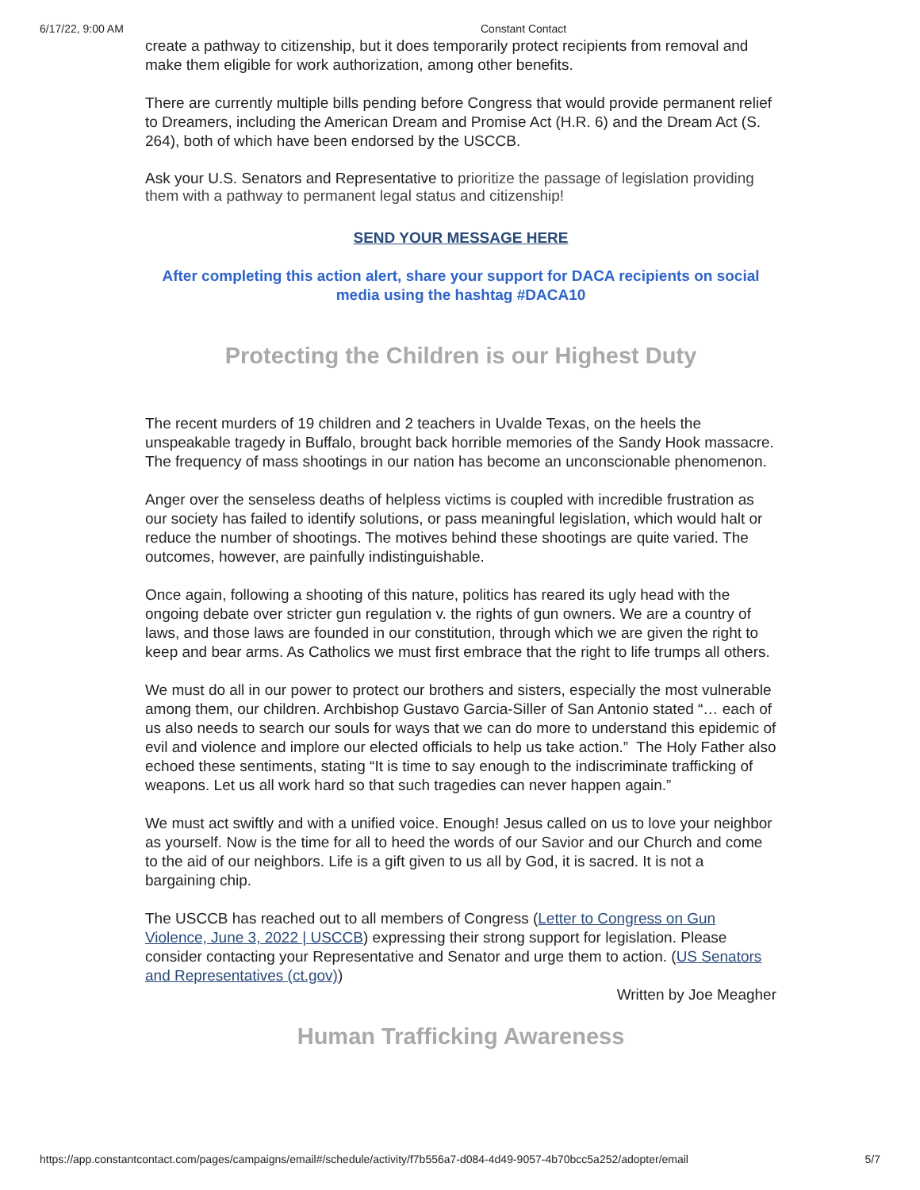6/17/22, 9:00 AM Constant Contact
create a pathway to citizenship, but it does temporarily protect recipients from removal and make them eligible for work authorization, among other benefits.
There are currently multiple bills pending before Congress that would provide permanent relief to Dreamers, including the American Dream and Promise Act (H.R. 6) and the Dream Act (S. 264), both of which have been endorsed by the USCCB.
Ask your U.S. Senators and Representative to prioritize the passage of legislation providing them with a pathway to permanent legal status and citizenship!
SEND YOUR MESSAGE HERE
After completing this action alert, share your support for DACA recipients on social media using the hashtag #DACA10
Protecting the Children is our Highest Duty
The recent murders of 19 children and 2 teachers in Uvalde Texas, on the heels the unspeakable tragedy in Buffalo, brought back horrible memories of the Sandy Hook massacre. The frequency of mass shootings in our nation has become an unconscionable phenomenon.
Anger over the senseless deaths of helpless victims is coupled with incredible frustration as our society has failed to identify solutions, or pass meaningful legislation, which would halt or reduce the number of shootings. The motives behind these shootings are quite varied. The outcomes, however, are painfully indistinguishable.
Once again, following a shooting of this nature, politics has reared its ugly head with the ongoing debate over stricter gun regulation v. the rights of gun owners. We are a country of laws, and those laws are founded in our constitution, through which we are given the right to keep and bear arms. As Catholics we must first embrace that the right to life trumps all others.
We must do all in our power to protect our brothers and sisters, especially the most vulnerable among them, our children. Archbishop Gustavo Garcia-Siller of San Antonio stated “… each of us also needs to search our souls for ways that we can do more to understand this epidemic of evil and violence and implore our elected officials to help us take action.” The Holy Father also echoed these sentiments, stating “It is time to say enough to the indiscriminate trafficking of weapons. Let us all work hard so that such tragedies can never happen again.”
We must act swiftly and with a unified voice. Enough! Jesus called on us to love your neighbor as yourself. Now is the time for all to heed the words of our Savior and our Church and come to the aid of our neighbors. Life is a gift given to us all by God, it is sacred. It is not a bargaining chip.
The USCCB has reached out to all members of Congress (Letter to Congress on Gun Violence, June 3, 2022 | USCCB) expressing their strong support for legislation. Please consider contacting your Representative and Senator and urge them to action. (US Senators and Representatives (ct.gov))
Written by Joe Meagher
Human Trafficking Awareness
https://app.constantcontact.com/pages/campaigns/email#/schedule/activity/f7b556a7-d084-4d49-9057-4b70bcc5a252/adopter/email 5/7